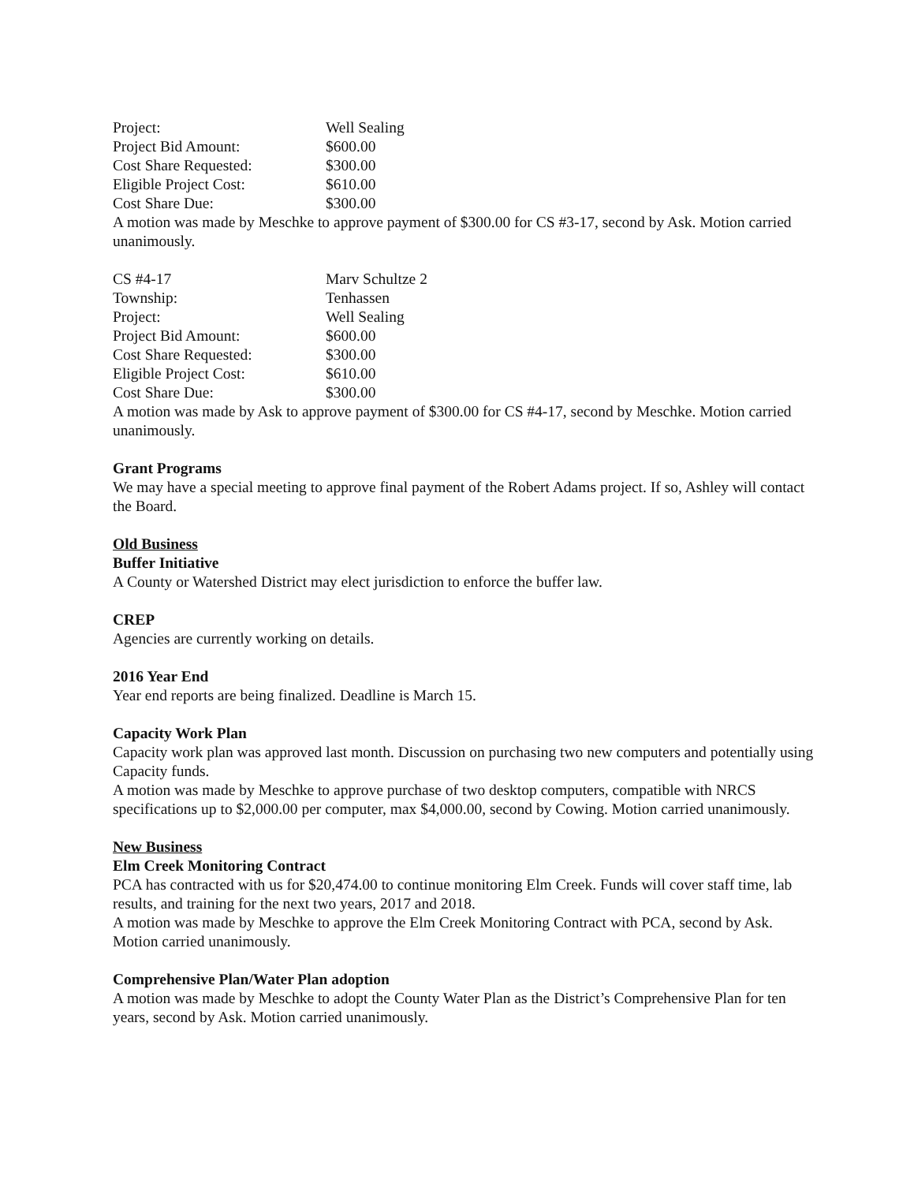Project: Well Sealing
Project Bid Amount: $600.00
Cost Share Requested: $300.00
Eligible Project Cost: $610.00
Cost Share Due: $300.00
A motion was made by Meschke to approve payment of $300.00 for CS #3-17, second by Ask. Motion carried unanimously.
CS #4-17 Marv Schultze 2
Township: Tenhassen
Project: Well Sealing
Project Bid Amount: $600.00
Cost Share Requested: $300.00
Eligible Project Cost: $610.00
Cost Share Due: $300.00
A motion was made by Ask to approve payment of $300.00 for CS #4-17, second by Meschke. Motion carried unanimously.
Grant Programs
We may have a special meeting to approve final payment of the Robert Adams project. If so, Ashley will contact the Board.
Old Business
Buffer Initiative
A County or Watershed District may elect jurisdiction to enforce the buffer law.
CREP
Agencies are currently working on details.
2016 Year End
Year end reports are being finalized. Deadline is March 15.
Capacity Work Plan
Capacity work plan was approved last month. Discussion on purchasing two new computers and potentially using Capacity funds.
A motion was made by Meschke to approve purchase of two desktop computers, compatible with NRCS specifications up to $2,000.00 per computer, max $4,000.00, second by Cowing. Motion carried unanimously.
New Business
Elm Creek Monitoring Contract
PCA has contracted with us for $20,474.00 to continue monitoring Elm Creek. Funds will cover staff time, lab results, and training for the next two years, 2017 and 2018.
A motion was made by Meschke to approve the Elm Creek Monitoring Contract with PCA, second by Ask. Motion carried unanimously.
Comprehensive Plan/Water Plan adoption
A motion was made by Meschke to adopt the County Water Plan as the District’s Comprehensive Plan for ten years, second by Ask. Motion carried unanimously.